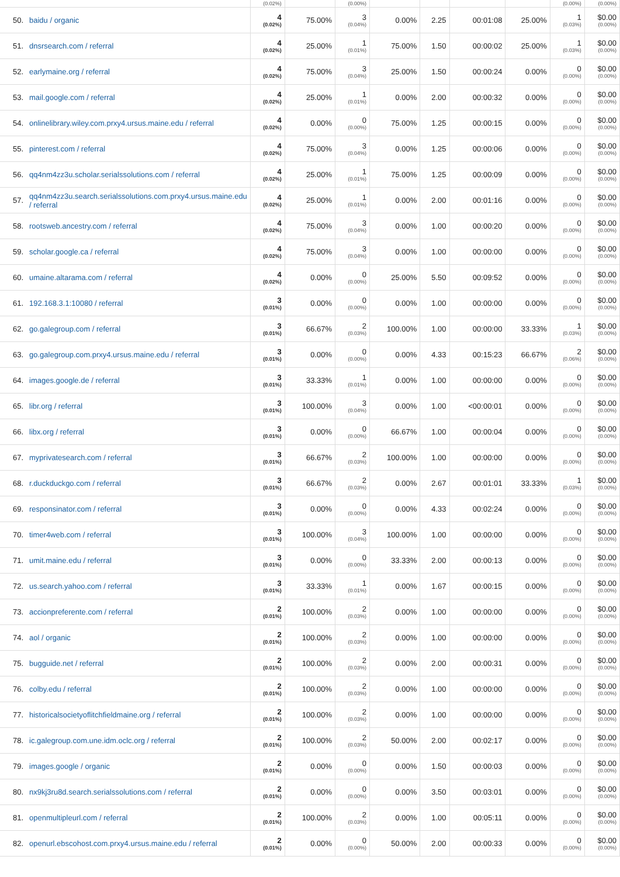| | | (0.02%) | | (0.00%) | | | | | (0.00%) | (0.00%) |
| 50. | baidu / organic | 4 (0.02%) | 75.00% | 3 (0.04%) | 0.00% | 2.25 | 00:01:08 | 25.00% | 1 (0.03%) | $0.00 (0.00%) |
| 51. | dnsrsearch.com / referral | 4 (0.02%) | 25.00% | 1 (0.01%) | 75.00% | 1.50 | 00:00:02 | 25.00% | 1 (0.03%) | $0.00 (0.00%) |
| 52. | earlymaine.org / referral | 4 (0.02%) | 75.00% | 3 (0.04%) | 25.00% | 1.50 | 00:00:24 | 0.00% | 0 (0.00%) | $0.00 (0.00%) |
| 53. | mail.google.com / referral | 4 (0.02%) | 25.00% | 1 (0.01%) | 0.00% | 2.00 | 00:00:32 | 0.00% | 0 (0.00%) | $0.00 (0.00%) |
| 54. | onlinelibrary.wiley.com.prxy4.ursus.maine.edu / referral | 4 (0.02%) | 0.00% | 0 (0.00%) | 75.00% | 1.25 | 00:00:15 | 0.00% | 0 (0.00%) | $0.00 (0.00%) |
| 55. | pinterest.com / referral | 4 (0.02%) | 75.00% | 3 (0.04%) | 0.00% | 1.25 | 00:00:06 | 0.00% | 0 (0.00%) | $0.00 (0.00%) |
| 56. | qq4nm4zz3u.scholar.serialssolutions.com / referral | 4 (0.02%) | 25.00% | 1 (0.01%) | 75.00% | 1.25 | 00:00:09 | 0.00% | 0 (0.00%) | $0.00 (0.00%) |
| 57. | qq4nm4zz3u.search.serialssolutions.com.prxy4.ursus.maine.edu / referral | 4 (0.02%) | 25.00% | 1 (0.01%) | 0.00% | 2.00 | 00:01:16 | 0.00% | 0 (0.00%) | $0.00 (0.00%) |
| 58. | rootsweb.ancestry.com / referral | 4 (0.02%) | 75.00% | 3 (0.04%) | 0.00% | 1.00 | 00:00:20 | 0.00% | 0 (0.00%) | $0.00 (0.00%) |
| 59. | scholar.google.ca / referral | 4 (0.02%) | 75.00% | 3 (0.04%) | 0.00% | 1.00 | 00:00:00 | 0.00% | 0 (0.00%) | $0.00 (0.00%) |
| 60. | umaine.altarama.com / referral | 4 (0.02%) | 0.00% | 0 (0.00%) | 25.00% | 5.50 | 00:09:52 | 0.00% | 0 (0.00%) | $0.00 (0.00%) |
| 61. | 192.168.3.1:10080 / referral | 3 (0.01%) | 0.00% | 0 (0.00%) | 0.00% | 1.00 | 00:00:00 | 0.00% | 0 (0.00%) | $0.00 (0.00%) |
| 62. | go.galegroup.com / referral | 3 (0.01%) | 66.67% | 2 (0.03%) | 100.00% | 1.00 | 00:00:00 | 33.33% | 1 (0.03%) | $0.00 (0.00%) |
| 63. | go.galegroup.com.prxy4.ursus.maine.edu / referral | 3 (0.01%) | 0.00% | 0 (0.00%) | 0.00% | 4.33 | 00:15:23 | 66.67% | 2 (0.06%) | $0.00 (0.00%) |
| 64. | images.google.de / referral | 3 (0.01%) | 33.33% | 1 (0.01%) | 0.00% | 1.00 | 00:00:00 | 0.00% | 0 (0.00%) | $0.00 (0.00%) |
| 65. | libr.org / referral | 3 (0.01%) | 100.00% | 3 (0.04%) | 0.00% | 1.00 | <00:00:01 | 0.00% | 0 (0.00%) | $0.00 (0.00%) |
| 66. | libx.org / referral | 3 (0.01%) | 0.00% | 0 (0.00%) | 66.67% | 1.00 | 00:00:04 | 0.00% | 0 (0.00%) | $0.00 (0.00%) |
| 67. | myprivatesearch.com / referral | 3 (0.01%) | 66.67% | 2 (0.03%) | 100.00% | 1.00 | 00:00:00 | 0.00% | 0 (0.00%) | $0.00 (0.00%) |
| 68. | r.duckduckgo.com / referral | 3 (0.01%) | 66.67% | 2 (0.03%) | 0.00% | 2.67 | 00:01:01 | 33.33% | 1 (0.03%) | $0.00 (0.00%) |
| 69. | responsinator.com / referral | 3 (0.01%) | 0.00% | 0 (0.00%) | 0.00% | 4.33 | 00:02:24 | 0.00% | 0 (0.00%) | $0.00 (0.00%) |
| 70. | timer4web.com / referral | 3 (0.01%) | 100.00% | 3 (0.04%) | 100.00% | 1.00 | 00:00:00 | 0.00% | 0 (0.00%) | $0.00 (0.00%) |
| 71. | umit.maine.edu / referral | 3 (0.01%) | 0.00% | 0 (0.00%) | 33.33% | 2.00 | 00:00:13 | 0.00% | 0 (0.00%) | $0.00 (0.00%) |
| 72. | us.search.yahoo.com / referral | 3 (0.01%) | 33.33% | 1 (0.01%) | 0.00% | 1.67 | 00:00:15 | 0.00% | 0 (0.00%) | $0.00 (0.00%) |
| 73. | accionpreferente.com / referral | 2 (0.01%) | 100.00% | 2 (0.03%) | 0.00% | 1.00 | 00:00:00 | 0.00% | 0 (0.00%) | $0.00 (0.00%) |
| 74. | aol / organic | 2 (0.01%) | 100.00% | 2 (0.03%) | 0.00% | 1.00 | 00:00:00 | 0.00% | 0 (0.00%) | $0.00 (0.00%) |
| 75. | bugguide.net / referral | 2 (0.01%) | 100.00% | 2 (0.03%) | 0.00% | 2.00 | 00:00:31 | 0.00% | 0 (0.00%) | $0.00 (0.00%) |
| 76. | colby.edu / referral | 2 (0.01%) | 100.00% | 2 (0.03%) | 0.00% | 1.00 | 00:00:00 | 0.00% | 0 (0.00%) | $0.00 (0.00%) |
| 77. | historicalsocietyoflitchfieldmaine.org / referral | 2 (0.01%) | 100.00% | 2 (0.03%) | 0.00% | 1.00 | 00:00:00 | 0.00% | 0 (0.00%) | $0.00 (0.00%) |
| 78. | ic.galegroup.com.une.idm.oclc.org / referral | 2 (0.01%) | 100.00% | 2 (0.03%) | 50.00% | 2.00 | 00:02:17 | 0.00% | 0 (0.00%) | $0.00 (0.00%) |
| 79. | images.google / organic | 2 (0.01%) | 0.00% | 0 (0.00%) | 0.00% | 1.50 | 00:00:03 | 0.00% | 0 (0.00%) | $0.00 (0.00%) |
| 80. | nx9kj3ru8d.search.serialssolutions.com / referral | 2 (0.01%) | 0.00% | 0 (0.00%) | 0.00% | 3.50 | 00:03:01 | 0.00% | 0 (0.00%) | $0.00 (0.00%) |
| 81. | openmultipleurl.com / referral | 2 (0.01%) | 100.00% | 2 (0.03%) | 0.00% | 1.00 | 00:05:11 | 0.00% | 0 (0.00%) | $0.00 (0.00%) |
| 82. | openurl.ebscohost.com.prxy4.ursus.maine.edu / referral | 2 (0.01%) | 0.00% | 0 (0.00%) | 50.00% | 2.00 | 00:00:33 | 0.00% | 0 (0.00%) | $0.00 (0.00%) |